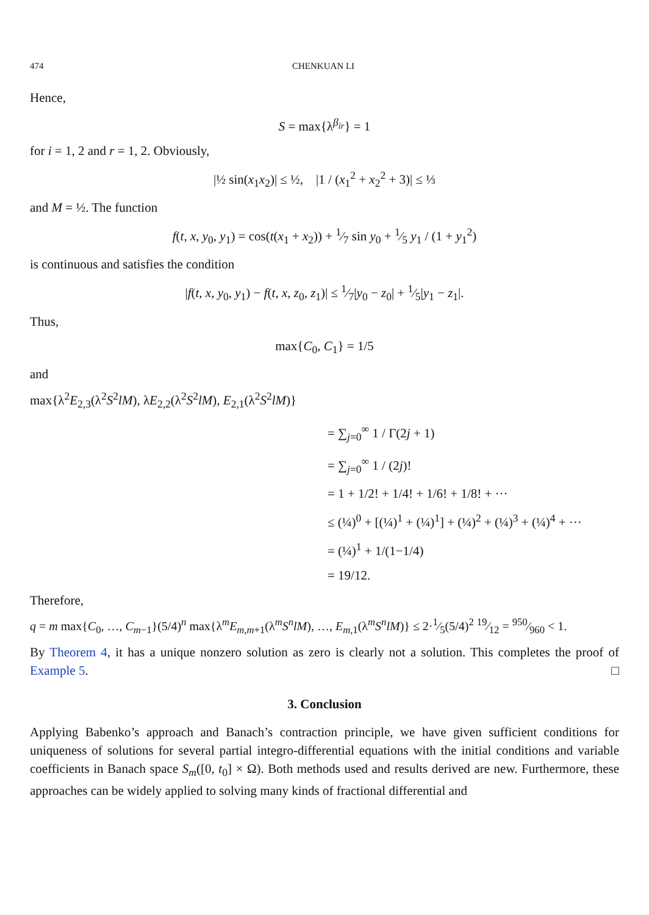474 CHENKUAN LI
Hence,
S = max{λ<sup>β<sub>ir</sub></sup>} = 1
for i = 1, 2 and r = 1, 2. Obviously,
|½ sin(x<sub>1</sub>x<sub>2</sub>)| ≤ ½, |1 / (x<sub>1</sub><sup>2</sup> + x<sub>2</sub><sup>2</sup> + 3)| ≤ ⅓
and M = ½. The function
f(t, x, y<sub>0</sub>, y<sub>1</sub>) = cos(t(x<sub>1</sub> + x<sub>2</sub>)) + 1⁄7 sin y<sub>0</sub> + 1⁄5 y<sub>1</sub> / (1 + y<sub>1</sub><sup>2</sup>)
is continuous and satisfies the condition
|f(t, x, y<sub>0</sub>, y<sub>1</sub>) − f(t, x, z<sub>0</sub>, z<sub>1</sub>)| ≤ 1⁄7|y<sub>0</sub> − z<sub>0</sub>| + 1⁄5|y<sub>1</sub> − z<sub>1</sub>|.
Thus,
max{C<sub>0</sub>, C<sub>1</sub>} = 1/5
and
max{λ<sup>2</sup>E<sub>2,3</sub>(λ<sup>2</sup>S<sup>2</sup>lM), λE<sub>2,2</sub>(λ<sup>2</sup>S<sup>2</sup>lM), E<sub>2,1</sub>(λ<sup>2</sup>S<sup>2</sup>lM)}
= ∑<sub>j=0</sub><sup>∞</sup> 1 / Γ(2j + 1)
= ∑<sub>j=0</sub><sup>∞</sup> 1 / (2j)!
= 1 + 1/2! + 1/4! + 1/6! + 1/8! + ···
≤ (¼)<sup>0</sup> + [(¼)<sup>1</sup> + (¼)<sup>1</sup>] + (¼)<sup>2</sup> + (¼)<sup>3</sup> + (¼)<sup>4</sup> + ···
= (¼)<sup>1</sup> + 1/(1−1/4)
= 19/12.
Therefore,
q = m max{C<sub>0</sub>, …, C<sub>m−1</sub>}(5/4)<sup>n</sup> max{λ<sup>m</sup>E<sub>m,m+1</sub>(λ<sup>m</sup>S<sup>n</sup>lM), …, E<sub>m,1</sub>(λ<sup>m</sup>S<sup>n</sup>lM)} ≤ 2·1⁄5(5/4)<sup>2</sup> 19⁄12 = 950⁄960 < 1.
By Theorem 4, it has a unique nonzero solution as zero is clearly not a solution. This completes the proof of Example 5. □
3. Conclusion
Applying Babenko’s approach and Banach’s contraction principle, we have given sufficient conditions for uniqueness of solutions for several partial integro-differential equations with the initial conditions and variable coefficients in Banach space S<sub>m</sub>([0, t<sub>0</sub>] × Ω). Both methods used and results derived are new. Furthermore, these approaches can be widely applied to solving many kinds of fractional differential and